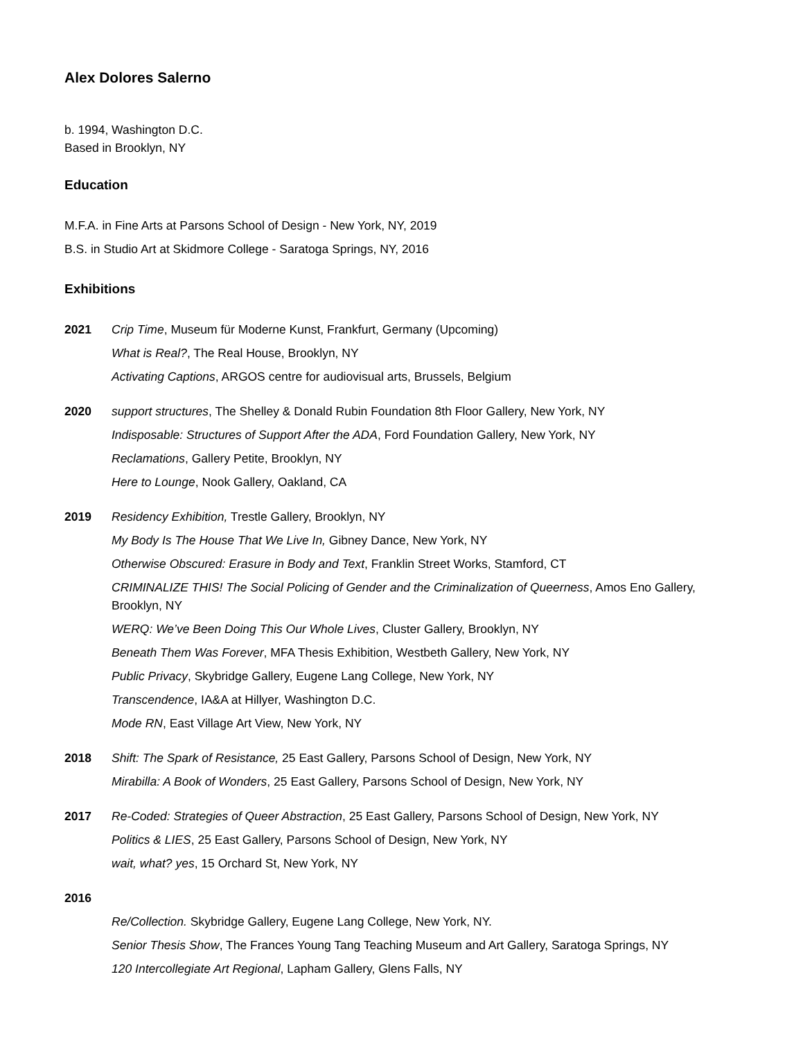Alex Dolores Salerno
b. 1994, Washington D.C.
Based in Brooklyn, NY
Education
M.F.A. in Fine Arts at Parsons School of Design - New York, NY, 2019
B.S. in Studio Art at Skidmore College - Saratoga Springs, NY, 2016
Exhibitions
2021 Crip Time, Museum für Moderne Kunst, Frankfurt, Germany (Upcoming)
What is Real?, The Real House, Brooklyn, NY
Activating Captions, ARGOS centre for audiovisual arts, Brussels, Belgium
2020 support structures, The Shelley & Donald Rubin Foundation 8th Floor Gallery, New York, NY
Indisposable: Structures of Support After the ADA, Ford Foundation Gallery, New York, NY
Reclamations, Gallery Petite, Brooklyn, NY
Here to Lounge, Nook Gallery, Oakland, CA
2019 Residency Exhibition, Trestle Gallery, Brooklyn, NY
My Body Is The House That We Live In, Gibney Dance, New York, NY
Otherwise Obscured: Erasure in Body and Text, Franklin Street Works, Stamford, CT
CRIMINALIZE THIS! The Social Policing of Gender and the Criminalization of Queerness, Amos Eno Gallery, Brooklyn, NY
WERQ: We’ve Been Doing This Our Whole Lives, Cluster Gallery, Brooklyn, NY
Beneath Them Was Forever, MFA Thesis Exhibition, Westbeth Gallery, New York, NY
Public Privacy, Skybridge Gallery, Eugene Lang College, New York, NY
Transcendence, IA&A at Hillyer, Washington D.C.
Mode RN, East Village Art View, New York, NY
2018 Shift: The Spark of Resistance, 25 East Gallery, Parsons School of Design, New York, NY
Mirabilla: A Book of Wonders, 25 East Gallery, Parsons School of Design, New York, NY
2017 Re-Coded: Strategies of Queer Abstraction, 25 East Gallery, Parsons School of Design, New York, NY
Politics & LIES, 25 East Gallery, Parsons School of Design, New York, NY
wait, what? yes, 15 Orchard St, New York, NY
2016
Re/Collection. Skybridge Gallery, Eugene Lang College, New York, NY.
Senior Thesis Show, The Frances Young Tang Teaching Museum and Art Gallery, Saratoga Springs, NY
120 Intercollegiate Art Regional, Lapham Gallery, Glens Falls, NY